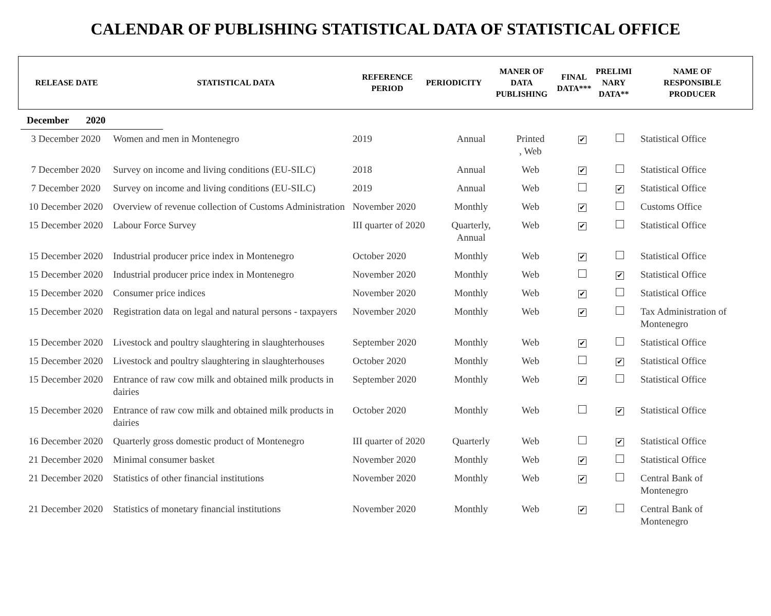CALENDAR OF PUBLISHING STATISTICAL DATA OF STATISTICAL OFFICE
| RELEASE DATE | STATISTICAL DATA | REFERENCE PERIOD | PERIODICITY | MANER OF DATA PUBLISHING | FINAL DATA*** | PRELIMI NARY DATA** | NAME OF RESPONSIBLE PRODUCER |
| --- | --- | --- | --- | --- | --- | --- | --- |
December 2020
| 3 December 2020 | Women and men in Montenegro | 2019 | Annual | Printed , Web | ✔ | | Statistical Office |
| 7 December 2020 | Survey on income and living conditions (EU-SILC) | 2018 | Annual | Web | ✔ | | Statistical Office |
| 7 December 2020 | Survey on income and living conditions (EU-SILC) | 2019 | Annual | Web | | ✔ | Statistical Office |
| 10 December 2020 | Overview of revenue collection of Customs Administration | November 2020 | Monthly | Web | ✔ | | Customs Office |
| 15 December 2020 | Labour Force Survey | III quarter of 2020 | Quarterly, Annual | Web | ✔ | | Statistical Office |
| 15 December 2020 | Industrial producer price index in Montenegro | October 2020 | Monthly | Web | ✔ | | Statistical Office |
| 15 December 2020 | Industrial producer price index in Montenegro | November 2020 | Monthly | Web | | ✔ | Statistical Office |
| 15 December 2020 | Consumer price indices | November 2020 | Monthly | Web | ✔ | | Statistical Office |
| 15 December 2020 | Registration data on legal and natural persons - taxpayers | November 2020 | Monthly | Web | ✔ | | Tax Administration of Montenegro |
| 15 December 2020 | Livestock and poultry slaughtering in slaughterhouses | September 2020 | Monthly | Web | ✔ | | Statistical Office |
| 15 December 2020 | Livestock and poultry slaughtering in slaughterhouses | October 2020 | Monthly | Web | | ✔ | Statistical Office |
| 15 December 2020 | Entrance of raw cow milk and obtained milk products in dairies | September 2020 | Monthly | Web | ✔ | | Statistical Office |
| 15 December 2020 | Entrance of raw cow milk and obtained milk products in dairies | October 2020 | Monthly | Web | | ✔ | Statistical Office |
| 16 December 2020 | Quarterly gross domestic product of Montenegro | III quarter of 2020 | Quarterly | Web | | ✔ | Statistical Office |
| 21 December 2020 | Minimal consumer basket | November 2020 | Monthly | Web | ✔ | | Statistical Office |
| 21 December 2020 | Statistics of other financial institutions | November 2020 | Monthly | Web | ✔ | | Central Bank of Montenegro |
| 21 December 2020 | Statistics of monetary financial institutions | November 2020 | Monthly | Web | ✔ | | Central Bank of Montenegro |